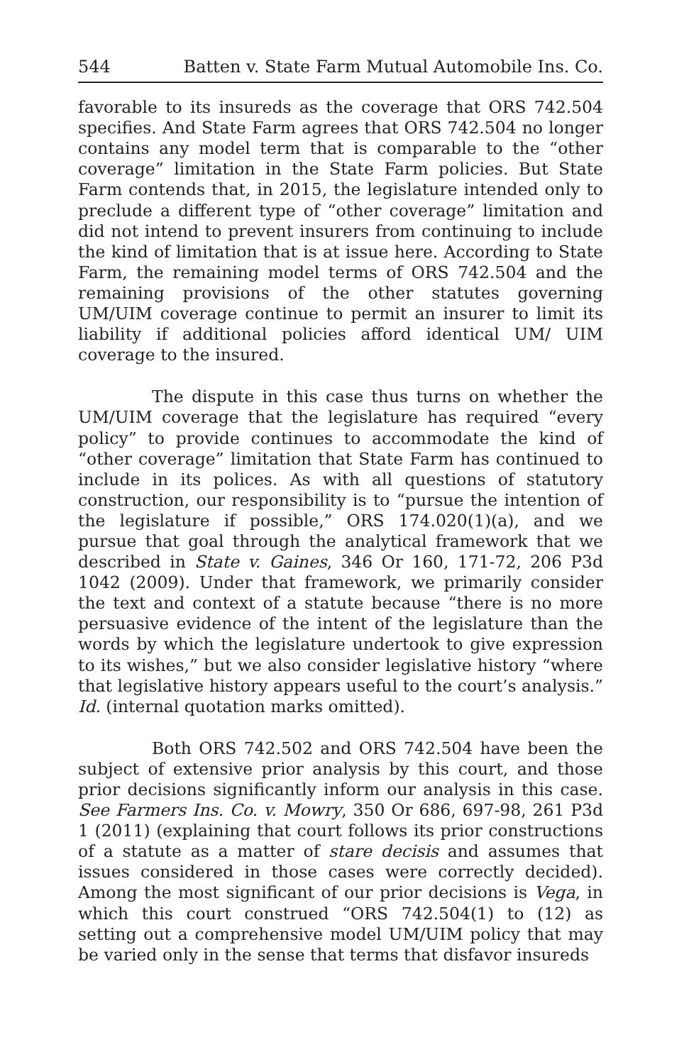544 Batten v. State Farm Mutual Automobile Ins. Co.
favorable to its insureds as the coverage that ORS 742.504 specifies. And State Farm agrees that ORS 742.504 no longer contains any model term that is comparable to the “other coverage” limitation in the State Farm policies. But State Farm contends that, in 2015, the legislature intended only to preclude a different type of “other coverage” limitation and did not intend to prevent insurers from continuing to include the kind of limitation that is at issue here. According to State Farm, the remaining model terms of ORS 742.504 and the remaining provisions of the other statutes governing UM/UIM coverage continue to permit an insurer to limit its liability if additional policies afford identical UM/ UIM coverage to the insured.
The dispute in this case thus turns on whether the UM/UIM coverage that the legislature has required “every policy” to provide continues to accommodate the kind of “other coverage” limitation that State Farm has continued to include in its polices. As with all questions of statutory construction, our responsibility is to “pursue the intention of the legislature if possible,” ORS 174.020(1)(a), and we pursue that goal through the analytical framework that we described in State v. Gaines, 346 Or 160, 171-72, 206 P3d 1042 (2009). Under that framework, we primarily consider the text and context of a statute because “there is no more persuasive evidence of the intent of the legislature than the words by which the legislature undertook to give expression to its wishes,” but we also consider legislative history “where that legislative history appears useful to the court’s analysis.” Id. (internal quotation marks omitted).
Both ORS 742.502 and ORS 742.504 have been the subject of extensive prior analysis by this court, and those prior decisions significantly inform our analysis in this case. See Farmers Ins. Co. v. Mowry, 350 Or 686, 697-98, 261 P3d 1 (2011) (explaining that court follows its prior constructions of a statute as a matter of stare decisis and assumes that issues considered in those cases were correctly decided). Among the most significant of our prior decisions is Vega, in which this court construed “ORS 742.504(1) to (12) as setting out a comprehensive model UM/UIM policy that may be varied only in the sense that terms that disfavor insureds